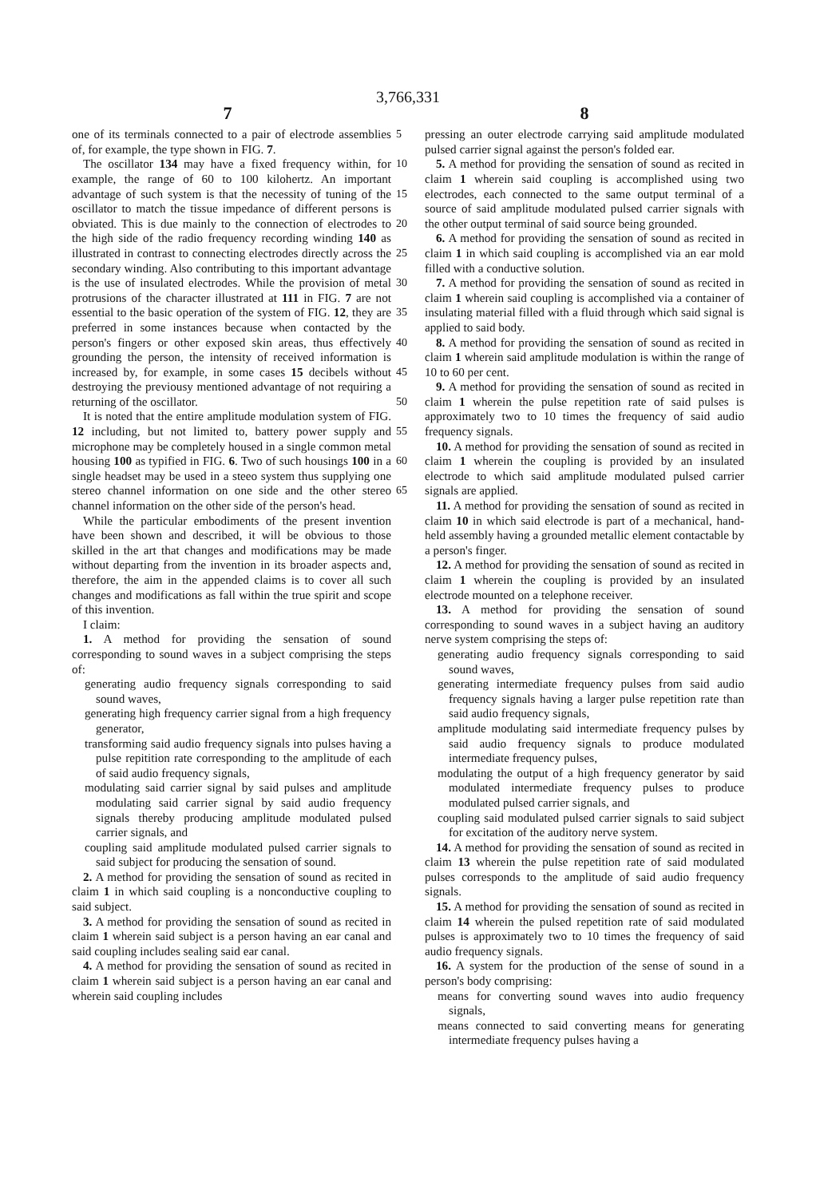3,766,331
7
8
one of its terminals connected to a pair of electrode assemblies of, for example, the type shown in FIG. 7.
The oscillator 134 may have a fixed frequency within, for example, the range of 60 to 100 kilohertz. An important advantage of such system is that the necessity of tuning of the oscillator to match the tissue impedance of different persons is obviated. This is due mainly to the connection of electrodes to the high side of the radio frequency recording winding 140 as illustrated in contrast to connecting electrodes directly across the secondary winding. Also contributing to this important advantage is the use of insulated electrodes. While the provision of metal protrusions of the character illustrated at 111 in FIG. 7 are not essential to the basic operation of the system of FIG. 12, they are preferred in some instances because when contacted by the person's fingers or other exposed skin areas, thus effectively grounding the person, the intensity of received information is increased by, for example, in some cases 15 decibels without destroying the previousy mentioned advantage of not requiring a returning of the oscillator.
It is noted that the entire amplitude modulation system of FIG. 12 including, but not limited to, battery power supply and microphone may be completely housed in a single common metal housing 100 as typified in FIG. 6. Two of such housings 100 in a single headset may be used in a steeo system thus supplying one stereo channel information on one side and the other stereo channel information on the other side of the person's head.
While the particular embodiments of the present invention have been shown and described, it will be obvious to those skilled in the art that changes and modifications may be made without departing from the invention in its broader aspects and, therefore, the aim in the appended claims is to cover all such changes and modifications as fall within the true spirit and scope of this invention.
I claim:
1. A method for providing the sensation of sound corresponding to sound waves in a subject comprising the steps of:
generating audio frequency signals corresponding to said sound waves,
generating high frequency carrier signal from a high frequency generator,
transforming said audio frequency signals into pulses having a pulse repitition rate corresponding to the amplitude of each of said audio frequency signals,
modulating said carrier signal by said pulses and amplitude modulating said carrier signal by said audio frequency signals thereby producing amplitude modulated pulsed carrier signals, and
coupling said amplitude modulated pulsed carrier signals to said subject for producing the sensation of sound.
2. A method for providing the sensation of sound as recited in claim 1 in which said coupling is a nonconductive coupling to said subject.
3. A method for providing the sensation of sound as recited in claim 1 wherein said subject is a person having an ear canal and said coupling includes sealing said ear canal.
4. A method for providing the sensation of sound as recited in claim 1 wherein said subject is a person having an ear canal and wherein said coupling includes
5
10
15
20
25
30
35
40
45
50
55
60
65
pressing an outer electrode carrying said amplitude modulated pulsed carrier signal against the person's folded ear.
5. A method for providing the sensation of sound as recited in claim 1 wherein said coupling is accomplished using two electrodes, each connected to the same output terminal of a source of said amplitude modulated pulsed carrier signals with the other output terminal of said source being grounded.
6. A method for providing the sensation of sound as recited in claim 1 in which said coupling is accomplished via an ear mold filled with a conductive solution.
7. A method for providing the sensation of sound as recited in claim 1 wherein said coupling is accomplished via a container of insulating material filled with a fluid through which said signal is applied to said body.
8. A method for providing the sensation of sound as recited in claim 1 wherein said amplitude modulation is within the range of 10 to 60 per cent.
9. A method for providing the sensation of sound as recited in claim 1 wherein the pulse repetition rate of said pulses is approximately two to 10 times the frequency of said audio frequency signals.
10. A method for providing the sensation of sound as recited in claim 1 wherein the coupling is provided by an insulated electrode to which said amplitude modulated pulsed carrier signals are applied.
11. A method for providing the sensation of sound as recited in claim 10 in which said electrode is part of a mechanical, hand-held assembly having a grounded metallic element contactable by a person's finger.
12. A method for providing the sensation of sound as recited in claim 1 wherein the coupling is provided by an insulated electrode mounted on a telephone receiver.
13. A method for providing the sensation of sound corresponding to sound waves in a subject having an auditory nerve system comprising the steps of:
generating audio frequency signals corresponding to said sound waves,
generating intermediate frequency pulses from said audio frequency signals having a larger pulse repetition rate than said audio frequency signals,
amplitude modulating said intermediate frequency pulses by said audio frequency signals to produce modulated intermediate frequency pulses,
modulating the output of a high frequency generator by said modulated intermediate frequency pulses to produce modulated pulsed carrier signals, and
coupling said modulated pulsed carrier signals to said subject for excitation of the auditory nerve system.
14. A method for providing the sensation of sound as recited in claim 13 wherein the pulse repetition rate of said modulated pulses corresponds to the amplitude of said audio frequency signals.
15. A method for providing the sensation of sound as recited in claim 14 wherein the pulsed repetition rate of said modulated pulses is approximately two to 10 times the frequency of said audio frequency signals.
16. A system for the production of the sense of sound in a person's body comprising:
means for converting sound waves into audio frequency signals,
means connected to said converting means for generating intermediate frequency pulses having a